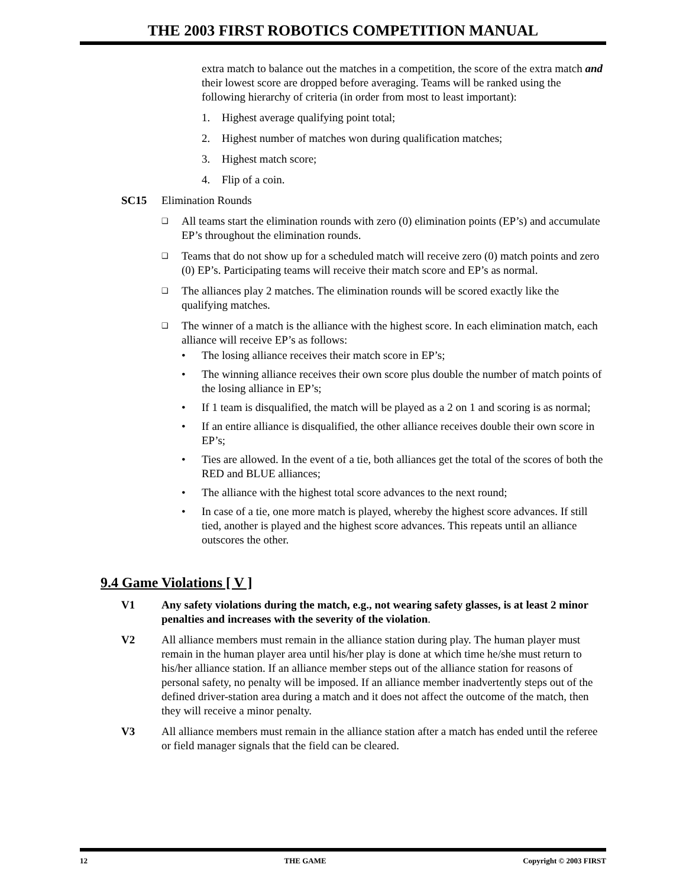THE 2003 FIRST ROBOTICS COMPETITION MANUAL
extra match to balance out the matches in a competition, the score of the extra match and their lowest score are dropped before averaging. Teams will be ranked using the following hierarchy of criteria (in order from most to least important):
1. Highest average qualifying point total;
2. Highest number of matches won during qualification matches;
3. Highest match score;
4. Flip of a coin.
SC15 Elimination Rounds
❑
All teams start the elimination rounds with zero (0) elimination points (EP’s) and accumulate EP’s throughout the elimination rounds.
❑
Teams that do not show up for a scheduled match will receive zero (0) match points and zero (0) EP’s. Participating teams will receive their match score and EP’s as normal.
❑
The alliances play 2 matches. The elimination rounds will be scored exactly like the qualifying matches.
❑
The winner of a match is the alliance with the highest score. In each elimination match, each alliance will receive EP’s as follows:
• The losing alliance receives their match score in EP’s;
• The winning alliance receives their own score plus double the number of match points of the losing alliance in EP’s;
• If 1 team is disqualified, the match will be played as a 2 on 1 and scoring is as normal;
• If an entire alliance is disqualified, the other alliance receives double their own score in EP’s;
• Ties are allowed. In the event of a tie, both alliances get the total of the scores of both the RED and BLUE alliances;
• The alliance with the highest total score advances to the next round;
• In case of a tie, one more match is played, whereby the highest score advances. If still tied, another is played and the highest score advances. This repeats until an alliance outscores the other.
9.4 Game Violations [ V ]
V1 Any safety violations during the match, e.g., not wearing safety glasses, is at least 2 minor penalties and increases with the severity of the violation.
V2 All alliance members must remain in the alliance station during play. The human player must remain in the human player area until his/her play is done at which time he/she must return to his/her alliance station. If an alliance member steps out of the alliance station for reasons of personal safety, no penalty will be imposed. If an alliance member inadvertently steps out of the defined driver-station area during a match and it does not affect the outcome of the match, then they will receive a minor penalty.
V3 All alliance members must remain in the alliance station after a match has ended until the referee or field manager signals that the field can be cleared.
12 THE GAME Copyright © 2003 FIRST